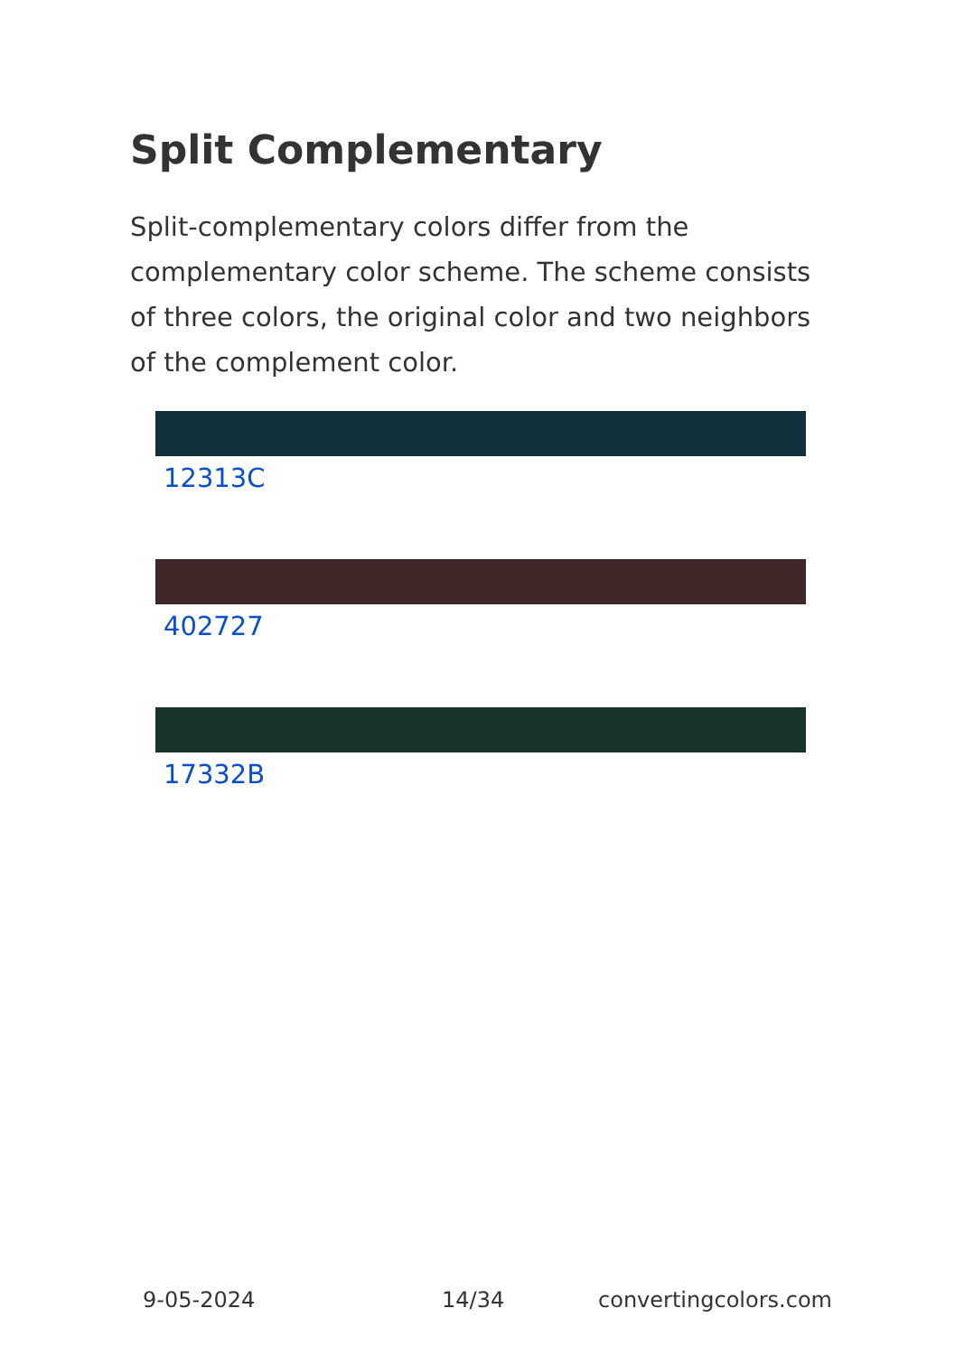Split Complementary
Split-complementary colors differ from the complementary color scheme. The scheme consists of three colors, the original color and two neighbors of the complement color.
12313C
402727
17332B
9-05-2024 14/34 convertingcolors.com